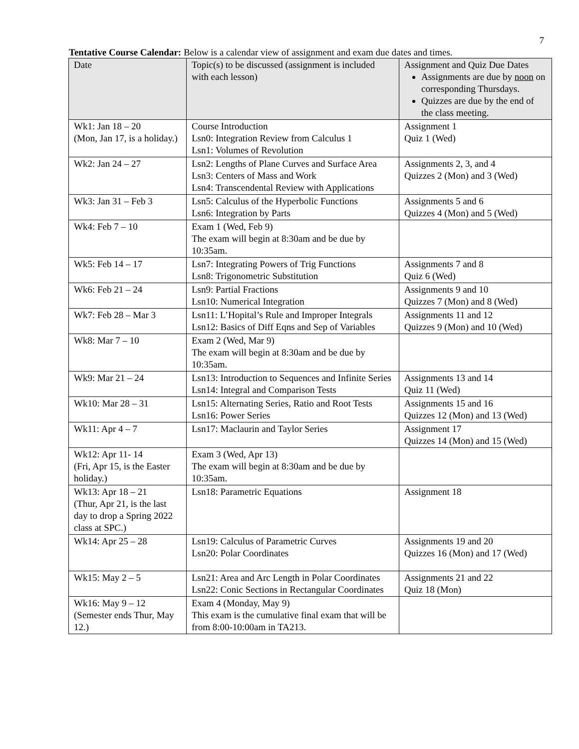7
Tentative Course Calendar: Below is a calendar view of assignment and exam due dates and times.
| Date | Topic(s) to be discussed (assignment is included with each lesson) | Assignment and Quiz Due Dates Assignments are due by noon on corresponding Thursdays. Quizzes are due by the end of the class meeting. |
| Wk1: Jan 18 – 20 (Mon, Jan 17, is a holiday.) | Course Introduction Lsn0: Integration Review from Calculus 1 Lsn1: Volumes of Revolution | Assignment 1 Quiz 1 (Wed) |
| Wk2: Jan 24 – 27 | Lsn2: Lengths of Plane Curves and Surface Area Lsn3: Centers of Mass and Work Lsn4: Transcendental Review with Applications | Assignments 2, 3, and 4 Quizzes 2 (Mon) and 3 (Wed) |
| Wk3: Jan 31 – Feb 3 | Lsn5: Calculus of the Hyperbolic Functions Lsn6: Integration by Parts | Assignments 5 and 6 Quizzes 4 (Mon) and 5 (Wed) |
| Wk4: Feb 7 – 10 | Exam 1 (Wed, Feb 9) The exam will begin at 8:30am and be due by 10:35am. | |
| Wk5: Feb 14 – 17 | Lsn7: Integrating Powers of Trig Functions Lsn8: Trigonometric Substitution | Assignments 7 and 8 Quiz 6 (Wed) |
| Wk6: Feb 21 – 24 | Lsn9: Partial Fractions Lsn10: Numerical Integration | Assignments 9 and 10 Quizzes 7 (Mon) and 8 (Wed) |
| Wk7: Feb 28 – Mar 3 | Lsn11: L’Hopital’s Rule and Improper Integrals Lsn12: Basics of Diff Eqns and Sep of Variables | Assignments 11 and 12 Quizzes 9 (Mon) and 10 (Wed) |
| Wk8: Mar 7 – 10 | Exam 2 (Wed, Mar 9) The exam will begin at 8:30am and be due by 10:35am. | |
| Wk9: Mar 21 – 24 | Lsn13: Introduction to Sequences and Infinite Series Lsn14: Integral and Comparison Tests | Assignments 13 and 14 Quiz 11 (Wed) |
| Wk10: Mar 28 – 31 | Lsn15: Alternating Series, Ratio and Root Tests Lsn16: Power Series | Assignments 15 and 16 Quizzes 12 (Mon) and 13 (Wed) |
| Wk11: Apr 4 – 7 | Lsn17: Maclaurin and Taylor Series | Assignment 17 Quizzes 14 (Mon) and 15 (Wed) |
| Wk12: Apr 11- 14 (Fri, Apr 15, is the Easter holiday.) | Exam 3 (Wed, Apr 13) The exam will begin at 8:30am and be due by 10:35am. | |
| Wk13: Apr 18 – 21 (Thur, Apr 21, is the last day to drop a Spring 2022 class at SPC.) | Lsn18: Parametric Equations | Assignment 18 |
| Wk14: Apr 25 – 28 | Lsn19: Calculus of Parametric Curves Lsn20: Polar Coordinates | Assignments 19 and 20 Quizzes 16 (Mon) and 17 (Wed) |
| Wk15: May 2 – 5 | Lsn21: Area and Arc Length in Polar Coordinates Lsn22: Conic Sections in Rectangular Coordinates | Assignments 21 and 22 Quiz 18 (Mon) |
| Wk16: May 9 – 12 (Semester ends Thur, May 12.) | Exam 4 (Monday, May 9) This exam is the cumulative final exam that will be from 8:00-10:00am in TA213. | |